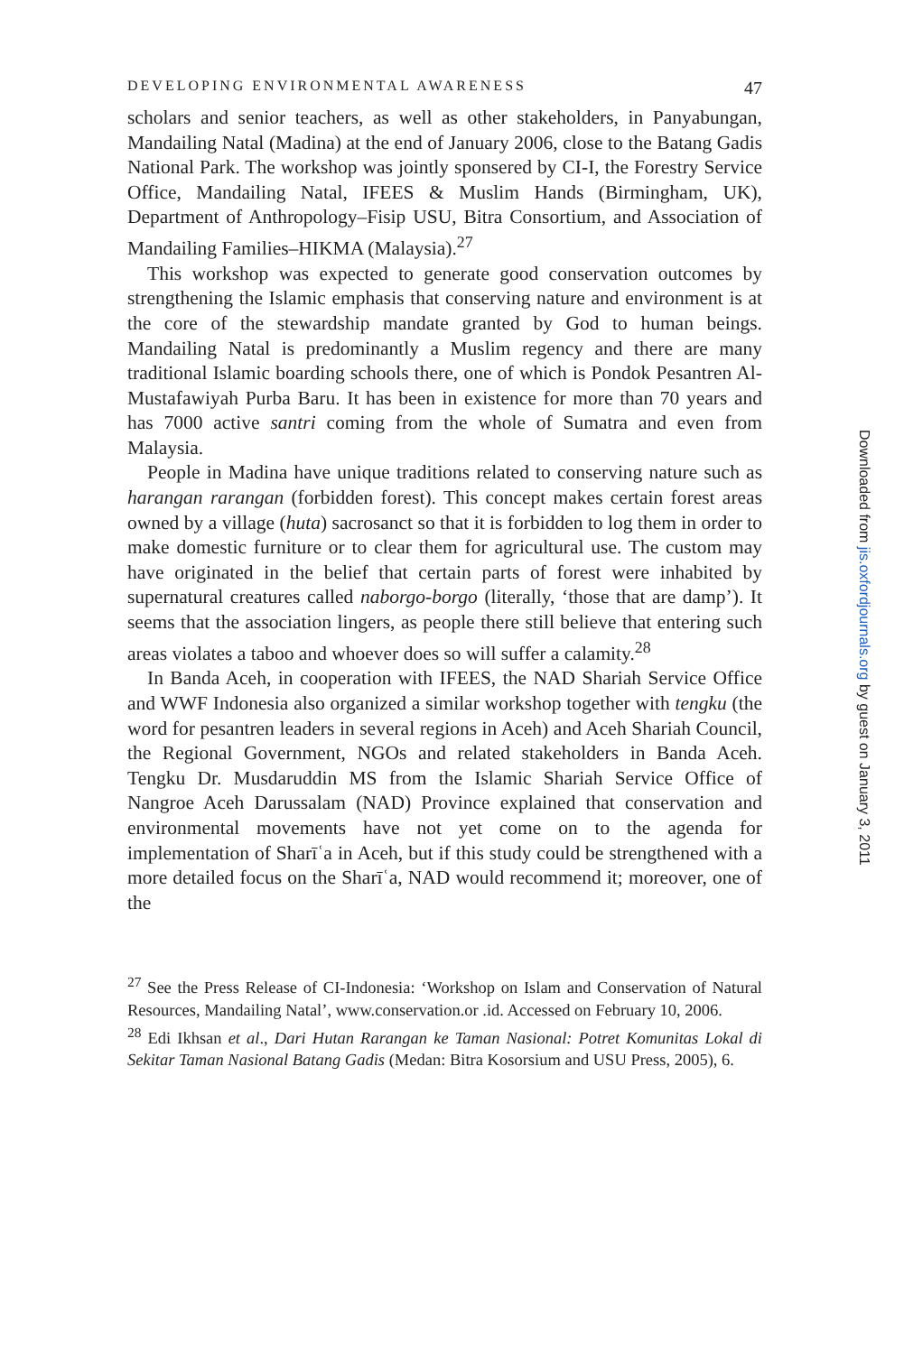DEVELOPING ENVIRONMENTAL AWARENESS 47
scholars and senior teachers, as well as other stakeholders, in Panyabungan, Mandailing Natal (Madina) at the end of January 2006, close to the Batang Gadis National Park. The workshop was jointly sponsered by CI-I, the Forestry Service Office, Mandailing Natal, IFEES & Muslim Hands (Birmingham, UK), Department of Anthropology–Fisip USU, Bitra Consortium, and Association of Mandailing Families–HIKMA (Malaysia).<sup>27</sup>
This workshop was expected to generate good conservation outcomes by strengthening the Islamic emphasis that conserving nature and environment is at the core of the stewardship mandate granted by God to human beings. Mandailing Natal is predominantly a Muslim regency and there are many traditional Islamic boarding schools there, one of which is Pondok Pesantren Al-Mustafawiyah Purba Baru. It has been in existence for more than 70 years and has 7000 active santri coming from the whole of Sumatra and even from Malaysia.
People in Madina have unique traditions related to conserving nature such as harangan rarangan (forbidden forest). This concept makes certain forest areas owned by a village (huta) sacrosanct so that it is forbidden to log them in order to make domestic furniture or to clear them for agricultural use. The custom may have originated in the belief that certain parts of forest were inhabited by supernatural creatures called naborgo-borgo (literally, ‘those that are damp’). It seems that the association lingers, as people there still believe that entering such areas violates a taboo and whoever does so will suffer a calamity.<sup>28</sup>
In Banda Aceh, in cooperation with IFEES, the NAD Shariah Service Office and WWF Indonesia also organized a similar workshop together with tengku (the word for pesantren leaders in several regions in Aceh) and Aceh Shariah Council, the Regional Government, NGOs and related stakeholders in Banda Aceh. Tengku Dr. Musdaruddin MS from the Islamic Shariah Service Office of Nangroe Aceh Darussalam (NAD) Province explained that conservation and environmental movements have not yet come on to the agenda for implementation of Sharīʿa in Aceh, but if this study could be strengthened with a more detailed focus on the Sharīʿa, NAD would recommend it; moreover, one of the
<sup>27</sup> See the Press Release of CI-Indonesia: ‘Workshop on Islam and Conservation of Natural Resources, Mandailing Natal’, www.conservation.or .id. Accessed on February 10, 2006.
<sup>28</sup> Edi Ikhsan et al., Dari Hutan Rarangan ke Taman Nasional: Potret Komunitas Lokal di Sekitar Taman Nasional Batang Gadis (Medan: Bitra Kosorsium and USU Press, 2005), 6.
Downloaded from jis.oxfordjournals.org by guest on January 3, 2011